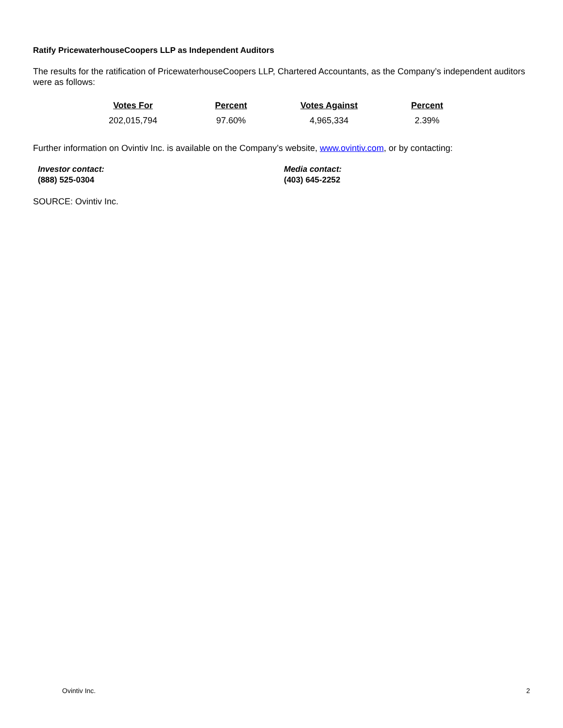Ratify PricewaterhouseCoopers LLP as Independent Auditors
The results for the ratification of PricewaterhouseCoopers LLP, Chartered Accountants, as the Company’s independent auditors were as follows:
| Votes For | Percent | Votes Against | Percent |
| --- | --- | --- | --- |
| 202,015,794 | 97.60% | 4,965,334 | 2.39% |
Further information on Ovintiv Inc. is available on the Company’s website, www.ovintiv.com, or by contacting:
Investor contact:
(888) 525-0304
Media contact:
(403) 645-2252
SOURCE: Ovintiv Inc.
Ovintiv Inc. 2